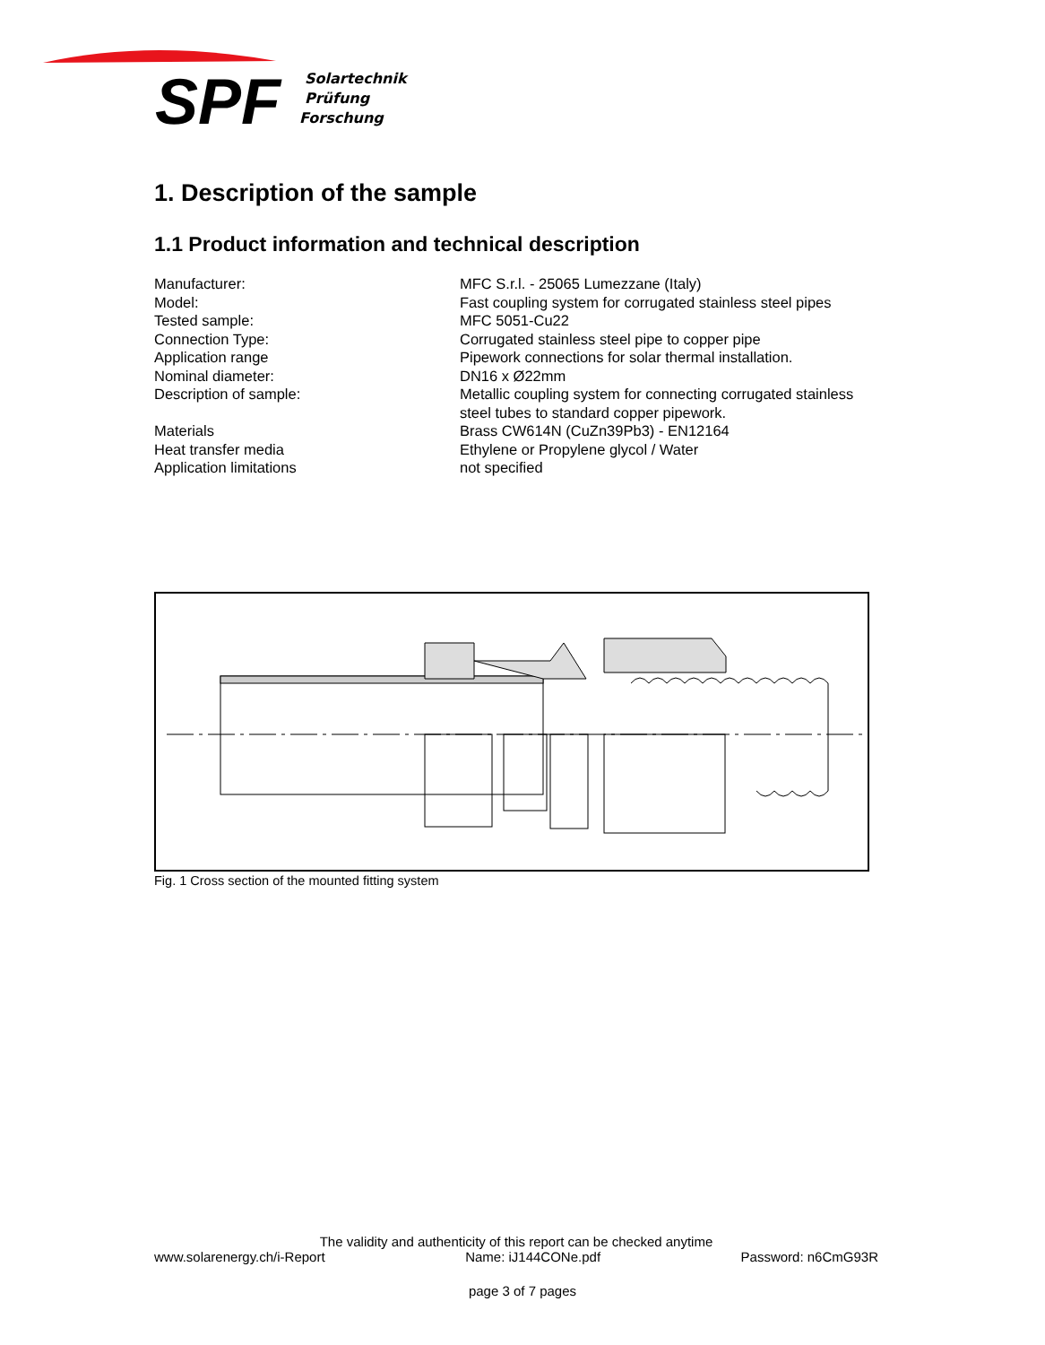SPF
Solartechnik
Prüfung
Forschung
1. Description of the sample
1.1 Product information and technical description
| Manufacturer: | MFC S.r.l. - 25065 Lumezzane (Italy) |
| Model: | Fast coupling system for corrugated stainless steel pipes |
| Tested sample: | MFC 5051-Cu22 |
| Connection Type: | Corrugated stainless steel pipe to copper pipe |
| Application range | Pipework connections for solar thermal installation. |
| Nominal diameter: | DN16 x Ø22mm |
| Description of sample: | Metallic coupling system for connecting corrugated stainless steel tubes to standard copper pipework. |
| Materials | Brass CW614N (CuZn39Pb3) - EN12164 |
| Heat transfer media | Ethylene or Propylene glycol / Water |
| Application limitations | not specified |
Fig. 1 Cross section of the mounted fitting system
The validity and authenticity of this report can be checked anytime
www.solarenergy.ch/i-Report Name: iJ144CONe.pdf Password: n6CmG93R
page 3 of 7 pages